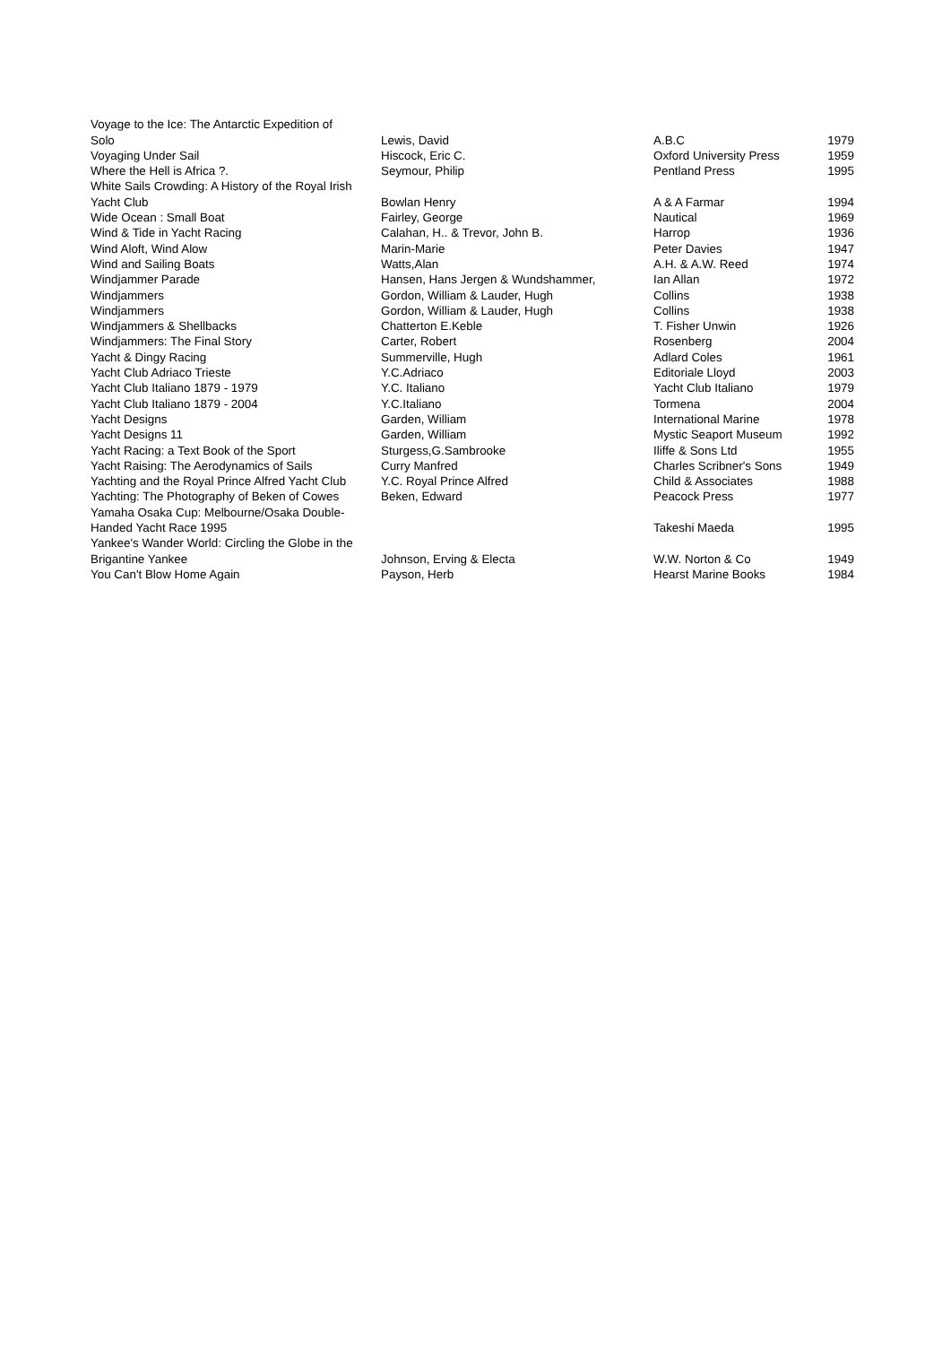| Voyage to the Ice: The Antarctic Expedition of | | | |
| Solo | Lewis, David | A.B.C | 1979 |
| Voyaging Under Sail | Hiscock, Eric C. | Oxford University Press | 1959 |
| Where the Hell is Africa ?. | Seymour, Philip | Pentland Press | 1995 |
| White Sails Crowding: A History of the Royal Irish | | | |
| Yacht Club | Bowlan Henry | A & A Farmar | 1994 |
| Wide Ocean : Small Boat | Fairley, George | Nautical | 1969 |
| Wind & Tide in Yacht Racing | Calahan, H.. & Trevor, John B. | Harrop | 1936 |
| Wind Aloft, Wind Alow | Marin-Marie | Peter Davies | 1947 |
| Wind and Sailing Boats | Watts,Alan | A.H. & A.W. Reed | 1974 |
| Windjammer Parade | Hansen, Hans Jergen & Wundshammer, | Ian Allan | 1972 |
| Windjammers | Gordon, William & Lauder, Hugh | Collins | 1938 |
| Windjammers | Gordon, William & Lauder, Hugh | Collins | 1938 |
| Windjammers & Shellbacks | Chatterton E.Keble | T. Fisher Unwin | 1926 |
| Windjammers: The Final Story | Carter, Robert | Rosenberg | 2004 |
| Yacht & Dingy Racing | Summerville, Hugh | Adlard Coles | 1961 |
| Yacht Club Adriaco Trieste | Y.C.Adriaco | Editoriale Lloyd | 2003 |
| Yacht Club Italiano 1879 - 1979 | Y.C. Italiano | Yacht Club Italiano | 1979 |
| Yacht Club Italiano 1879 - 2004 | Y.C.Italiano | Tormena | 2004 |
| Yacht Designs | Garden, William | International Marine | 1978 |
| Yacht Designs 11 | Garden, William | Mystic Seaport Museum | 1992 |
| Yacht Racing: a Text Book of the Sport | Sturgess,G.Sambrooke | Iliffe & Sons Ltd | 1955 |
| Yacht Raising: The Aerodynamics of Sails | Curry Manfred | Charles Scribner's Sons | 1949 |
| Yachting and the Royal Prince Alfred Yacht Club | Y.C. Royal Prince Alfred | Child & Associates | 1988 |
| Yachting: The Photography of Beken of Cowes | Beken, Edward | Peacock Press | 1977 |
| Yamaha Osaka Cup: Melbourne/Osaka Double- | | | |
| Handed Yacht Race 1995 | | Takeshi Maeda | 1995 |
| Yankee's Wander World: Circling the Globe in the | | | |
| Brigantine Yankee | Johnson, Erving & Electa | W.W. Norton & Co | 1949 |
| You Can't Blow Home Again | Payson, Herb | Hearst Marine Books | 1984 |